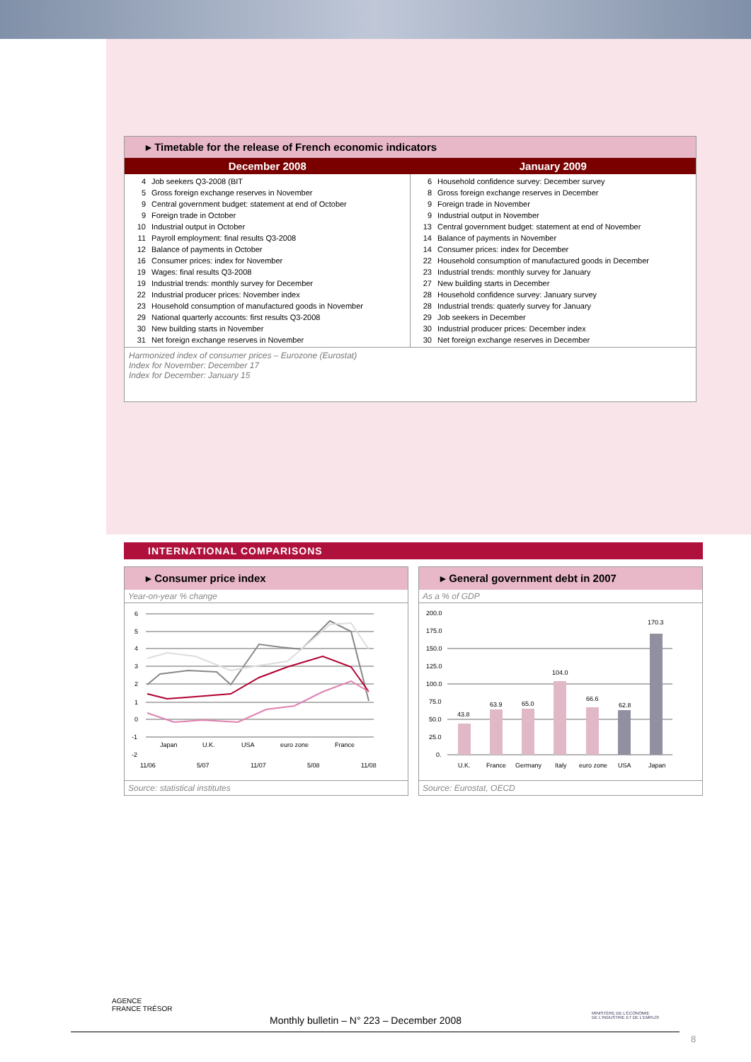▸ Timetable for the release of French economic indicators
| December 2008 | January 2009 |
| --- | --- |
| / 4 / Job seekers Q3-2008 (BIT / / 5 / Gross foreign exchange reserves in November / / 9 / Central government budget: statement at end of October / / 9 / Foreign trade in October / / 10 / Industrial output in October / / 11 / Payroll employment: final results Q3-2008 / / 12 / Balance of payments in October / / 16 / Consumer prices: index for November / / 19 / Wages: final results Q3-2008 / / 19 / Industrial trends: monthly survey for December / / 22 / Industrial producer prices: November index / / 23 / Household consumption of manufactured goods in November / / 29 / National quarterly accounts: first results Q3-2008 / / 30 / New building starts in November / / 31 / Net foreign exchange reserves in November / | / 6 / Household confidence survey: December survey / / 8 / Gross foreign exchange reserves in December / / 9 / Foreign trade in November / / 9 / Industrial output in November / / 13 / Central government budget: statement at end of November / / 14 / Balance of payments in November / / 14 / Consumer prices: index for December / / 22 / Household consumption of manufactured goods in December / / 23 / Industrial trends: monthly survey for January / / 27 / New building starts in December / / 28 / Household confidence survey: January survey / / 28 / Industrial trends: quaterly survey for January / / 29 / Job seekers in December / / 30 / Industrial producer prices: December index / / 30 / Net foreign exchange reserves in December / |
Harmonized index of consumer prices – Eurozone (Eurostat)
Index for November: December 17
Index for December: January 15
INTERNATIONAL COMPARISONS
▸ Consumer price index
Year-on-year % change
6
5
4
3
2
1
0
-1
-2
Japan
U.K.
USA
euro zone
France
11/06
5/07
11/07
5/08
11/08
Source: statistical institutes
▸ General government debt in 2007
As a % of GDP
200.0
175.0
150.0
125.0
100.0
75.0
50.0
25.0
0.
43.8
63.9
65.0
104.0
66.6
62.8
170.3
U.K.
France
Germany
Italy
euro zone
USA
Japan
Source: Eurostat, OECD
AGENCE
FRANCE TRÉSOR
MINISTÈRE DE L'ÉCONOMIE
DE L'INDUSTRIE ET DE L'EMPLOI
Monthly bulletin – N° 223 – December 2008
8